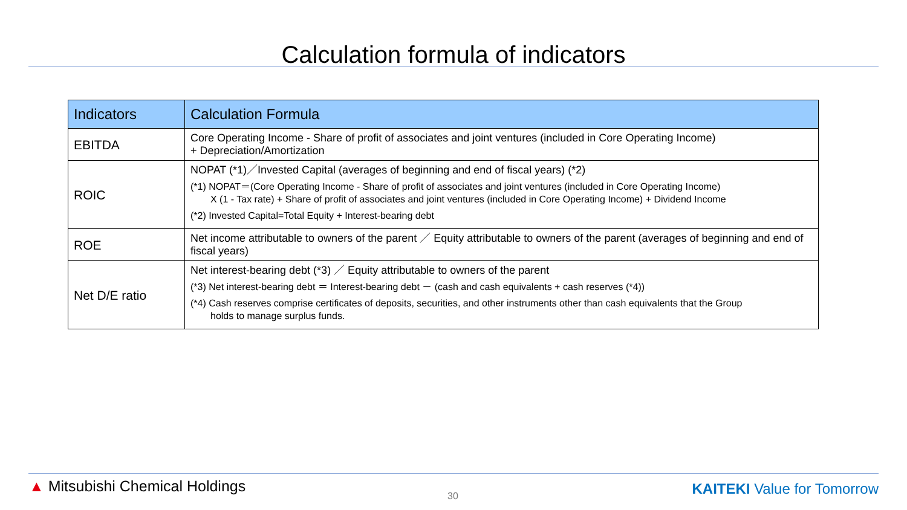Calculation formula of indicators
| Indicators | Calculation Formula |
| --- | --- |
| EBITDA | Core Operating Income - Share of profit of associates and joint ventures (included in Core Operating Income) + Depreciation/Amortization |
| ROIC | NOPAT (*1)／Invested Capital (averages of beginning and end of fiscal years) (*2) (*1) NOPAT＝(Core Operating Income - Share of profit of associates and joint ventures (included in Core Operating Income) X (1 - Tax rate) + Share of profit of associates and joint ventures (included in Core Operating Income) + Dividend Income (*2) Invested Capital=Total Equity + Interest-bearing debt |
| ROE | Net income attributable to owners of the parent ／ Equity attributable to owners of the parent (averages of beginning and end of fiscal years) |
| Net D/E ratio | Net interest-bearing debt (*3) ／ Equity attributable to owners of the parent (*3) Net interest-bearing debt ＝ Interest-bearing debt － (cash and cash equivalents + cash reserves (*4)) (*4) Cash reserves comprise certificates of deposits, securities, and other instruments other than cash equivalents that the Group holds to manage surplus funds. |
▲ Mitsubishi Chemical Holdings
30 KAITEKI Value for Tomorrow